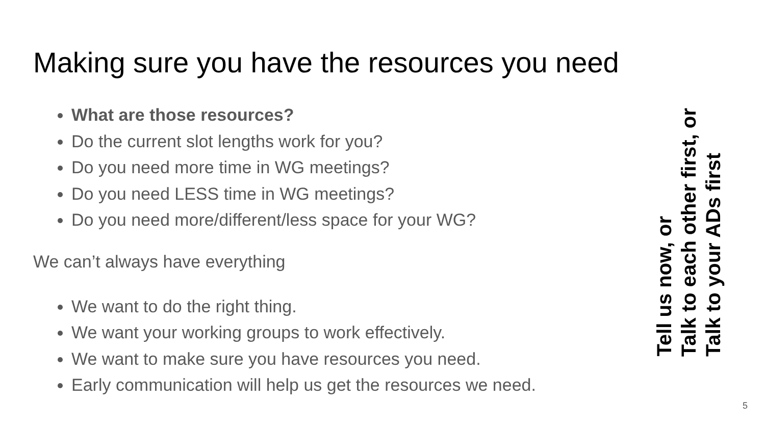Making sure you have the resources you need
What are those resources?
Do the current slot lengths work for you?
Do you need more time in WG meetings?
Do you need LESS time in WG meetings?
Do you need more/different/less space for your WG?
We can’t always have everything
We want to do the right thing.
We want your working groups to work effectively.
We want to make sure you have resources you need.
Early communication will help us get the resources we need.
Tell us now, or
Talk to each other first, or
Talk to your ADs first
5